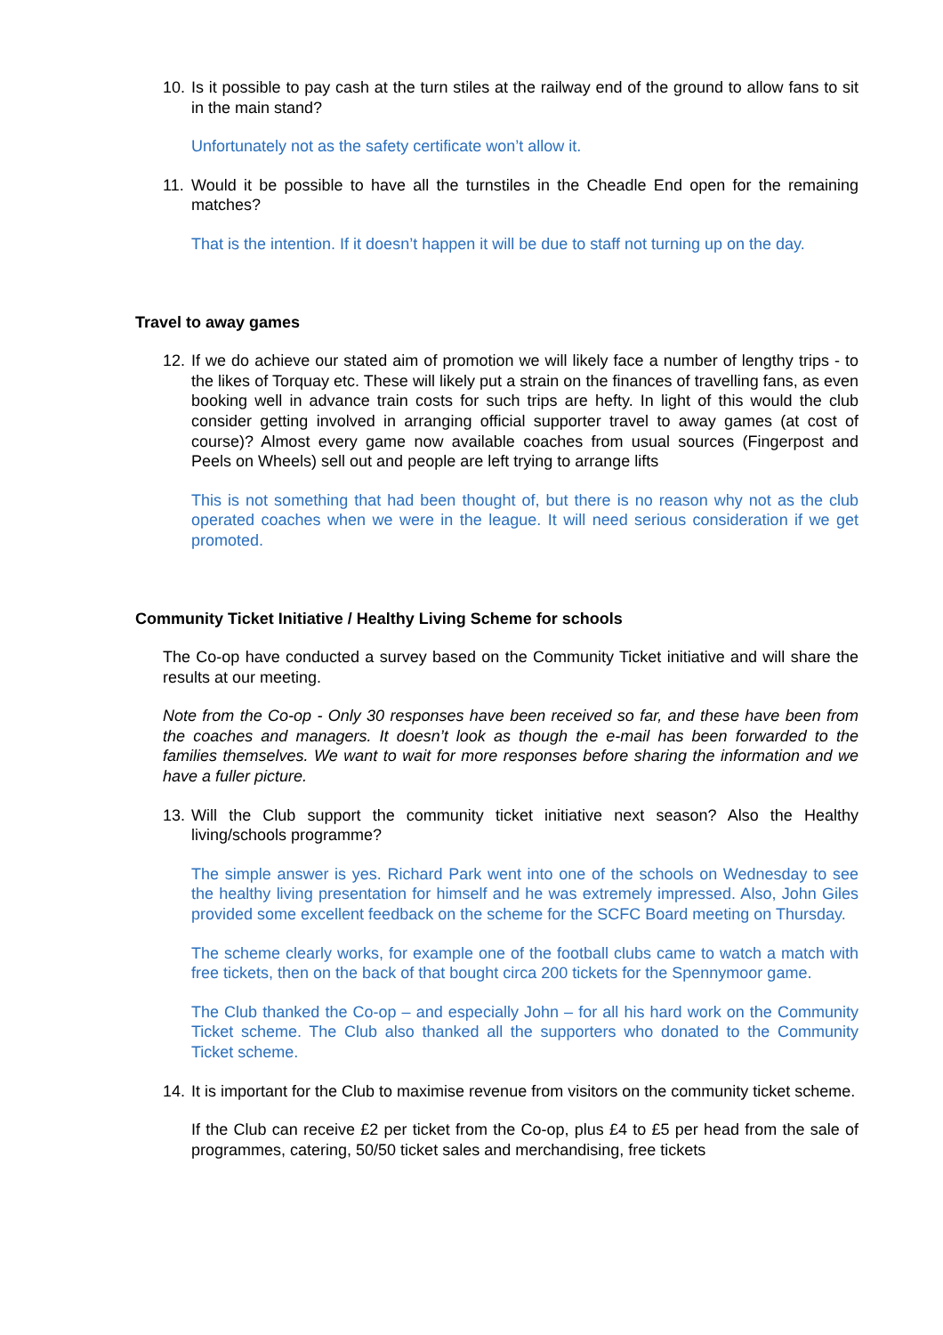10.
Is it possible to pay cash at the turn stiles at the railway end of the ground to allow fans to sit in the main stand?
Unfortunately not as the safety certificate won’t allow it.
11.
Would it be possible to have all the turnstiles in the Cheadle End open for the remaining matches?
That is the intention. If it doesn’t happen it will be due to staff not turning up on the day.
Travel to away games
12.
If we do achieve our stated aim of promotion we will likely face a number of lengthy trips - to the likes of Torquay etc. These will likely put a strain on the finances of travelling fans, as even booking well in advance train costs for such trips are hefty. In light of this would the club consider getting involved in arranging official supporter travel to away games (at cost of course)? Almost every game now available coaches from usual sources (Fingerpost and Peels on Wheels) sell out and people are left trying to arrange lifts
This is not something that had been thought of, but there is no reason why not as the club operated coaches when we were in the league. It will need serious consideration if we get promoted.
Community Ticket Initiative / Healthy Living Scheme for schools
The Co-op have conducted a survey based on the Community Ticket initiative and will share the results at our meeting.
Note from the Co-op - Only 30 responses have been received so far, and these have been from the coaches and managers. It doesn’t look as though the e-mail has been forwarded to the families themselves. We want to wait for more responses before sharing the information and we have a fuller picture.
13.
Will the Club support the community ticket initiative next season? Also the Healthy living/schools programme?
The simple answer is yes. Richard Park went into one of the schools on Wednesday to see the healthy living presentation for himself and he was extremely impressed. Also, John Giles provided some excellent feedback on the scheme for the SCFC Board meeting on Thursday.
The scheme clearly works, for example one of the football clubs came to watch a match with free tickets, then on the back of that bought circa 200 tickets for the Spennymoor game.
The Club thanked the Co-op – and especially John – for all his hard work on the Community Ticket scheme. The Club also thanked all the supporters who donated to the Community Ticket scheme.
14.
It is important for the Club to maximise revenue from visitors on the community ticket scheme.
If the Club can receive £2 per ticket from the Co-op, plus £4 to £5 per head from the sale of programmes, catering, 50/50 ticket sales and merchandising, free tickets